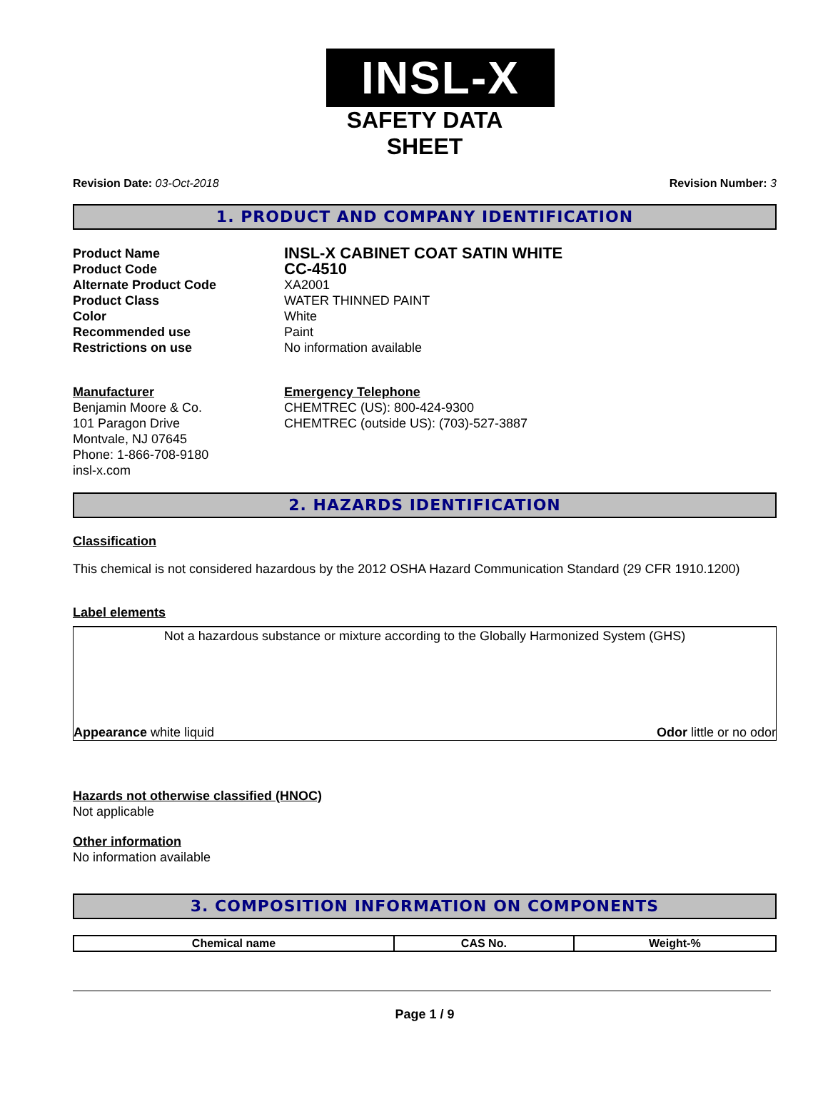INSL-X
SAFETY DATA SHEET
Revision Date: 03-Oct-2018 Revision Number: 3
1. PRODUCT AND COMPANY IDENTIFICATION
Product Name
INSL-X CABINET COAT SATIN WHITE
Product Code
CC-4510
Alternate Product Code
XA2001
Product Class
WATER THINNED PAINT
Color
White
Recommended use
Paint
Restrictions on use
No information available
Manufacturer
Benjamin Moore & Co.
101 Paragon Drive
Montvale, NJ 07645
Phone: 1-866-708-9180
insl-x.com
Emergency Telephone
CHEMTREC (US): 800-424-9300
CHEMTREC (outside US): (703)-527-3887
2. HAZARDS IDENTIFICATION
Classification
This chemical is not considered hazardous by the 2012 OSHA Hazard Communication Standard (29 CFR 1910.1200)
Label elements
Not a hazardous substance or mixture according to the Globally Harmonized System (GHS)
Appearance white liquid Odor little or no odor
Hazards not otherwise classified (HNOC)
Not applicable
Other information
No information available
3. COMPOSITION INFORMATION ON COMPONENTS
| Chemical name | CAS No. | Weight-% |
| --- | --- | --- |
Page 1 / 9